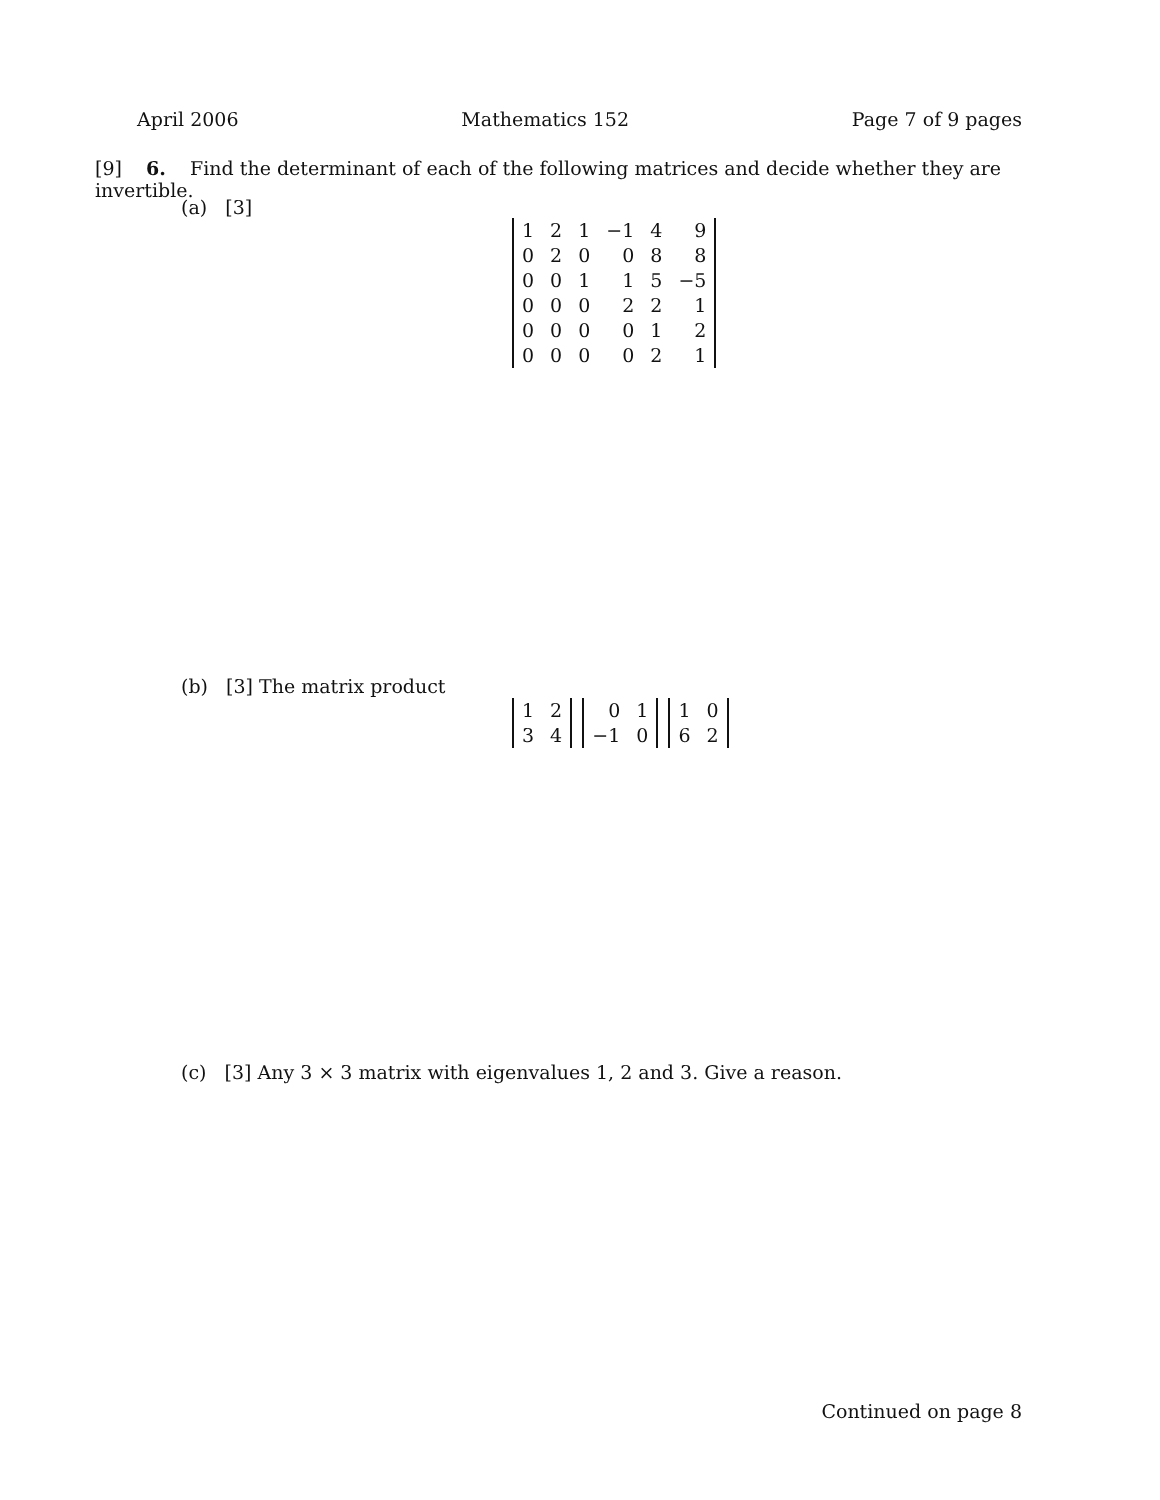April 2006 Mathematics 152 Page 7 of 9 pages
[9] 6. Find the determinant of each of the following matrices and decide whether they are invertible.
(a) [3]
| 1 | 2 | 1 | −1 | 4 | 9 |
| 0 | 2 | 0 | 0 | 8 | 8 |
| 0 | 0 | 1 | 1 | 5 | −5 |
| 0 | 0 | 0 | 2 | 2 | 1 |
| 0 | 0 | 0 | 0 | 1 | 2 |
| 0 | 0 | 0 | 0 | 2 | 1 |
(b) [3] The matrix product
| 1 | 2 |
| 3 | 4 |
| 0 | 1 |
| −1 | 0 |
| 1 | 0 |
| 6 | 2 |
(c) [3] Any 3 × 3 matrix with eigenvalues 1, 2 and 3. Give a reason.
Continued on page 8